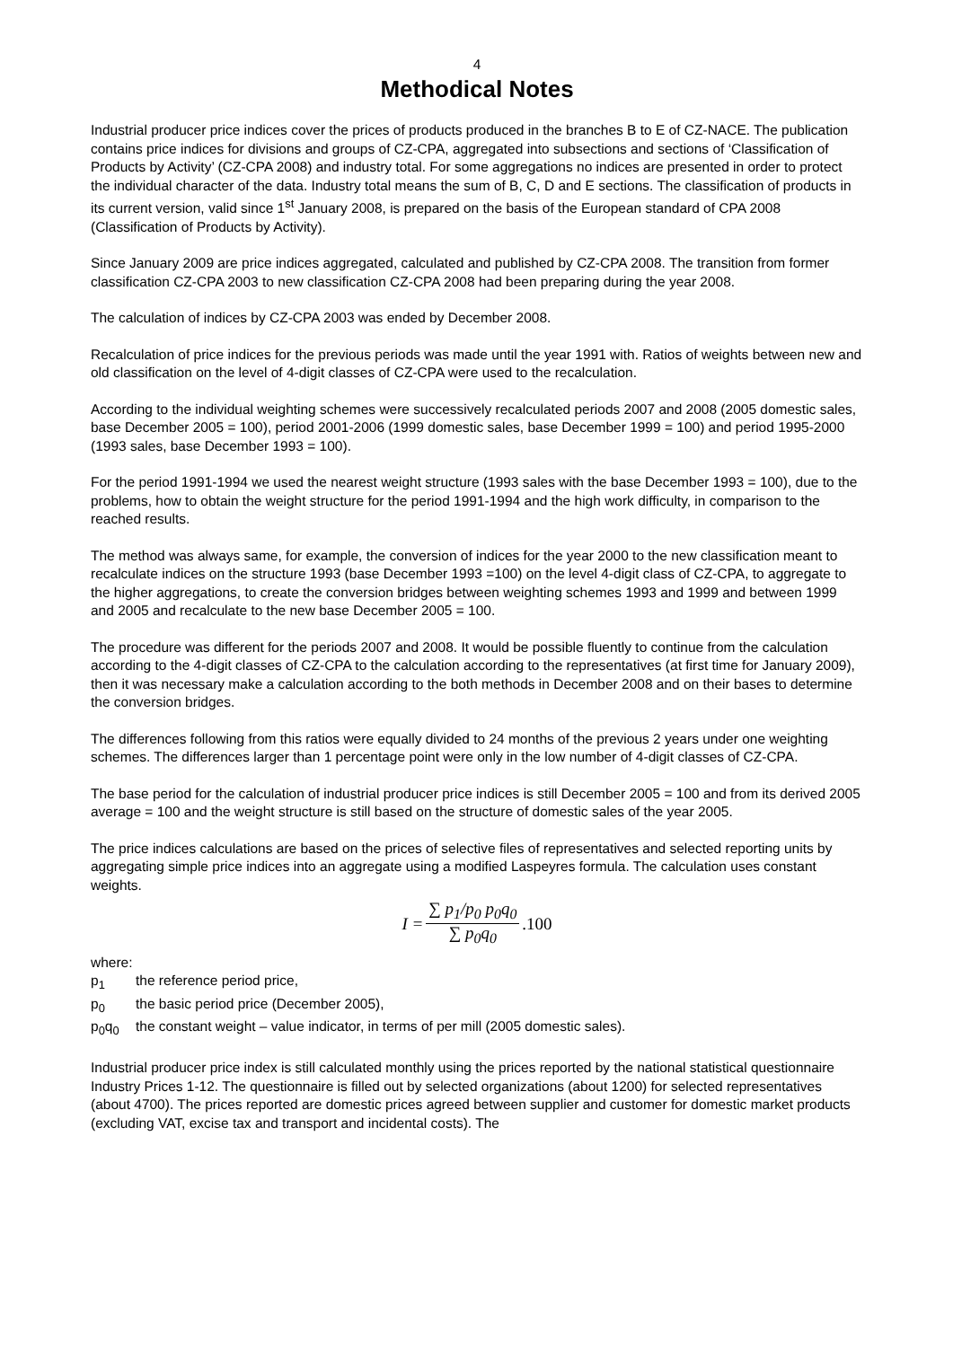4
Methodical Notes
Industrial producer price indices cover the prices of products produced in the branches B to E of CZ-NACE. The publication contains price indices for divisions and groups of CZ-CPA, aggregated into subsections and sections of ‘Classification of Products by Activity’ (CZ-CPA 2008) and industry total. For some aggregations no indices are presented in order to protect the individual character of the data. Industry total means the sum of B, C, D and E sections. The classification of products in its current version, valid since 1<sup>st</sup> January 2008, is prepared on the basis of the European standard of CPA 2008 (Classification of Products by Activity).
Since January 2009 are price indices aggregated, calculated and published by CZ-CPA 2008. The transition from former classification CZ-CPA 2003 to new classification CZ-CPA 2008 had been preparing during the year 2008.
The calculation of indices by CZ-CPA 2003 was ended by December 2008.
Recalculation of price indices for the previous periods was made until the year 1991 with. Ratios of weights between new and old classification on the level of 4-digit classes of CZ-CPA were used to the recalculation.
According to the individual weighting schemes were successively recalculated periods 2007 and 2008 (2005 domestic sales, base December 2005 = 100), period 2001-2006 (1999 domestic sales, base December 1999 = 100) and period 1995-2000 (1993 sales, base December 1993 = 100).
For the period 1991-1994 we used the nearest weight structure (1993 sales with the base December 1993 = 100), due to the problems, how to obtain the weight structure for the period 1991-1994 and the high work difficulty, in comparison to the reached results.
The method was always same, for example, the conversion of indices for the year 2000 to the new classification meant to recalculate indices on the structure 1993 (base December 1993 =100) on the level 4-digit class of CZ-CPA, to aggregate to the higher aggregations, to create the conversion bridges between weighting schemes 1993 and 1999 and between 1999 and 2005 and recalculate to the new base December 2005 = 100.
The procedure was different for the periods 2007 and 2008. It would be possible fluently to continue from the calculation according to the 4-digit classes of CZ-CPA to the calculation according to the representatives (at first time for January 2009), then it was necessary make a calculation according to the both methods in December 2008 and on their bases to determine the conversion bridges.
The differences following from this ratios were equally divided to 24 months of the previous 2 years under one weighting schemes. The differences larger than 1 percentage point were only in the low number of 4-digit classes of CZ-CPA.
The base period for the calculation of industrial producer price indices is still December 2005 = 100 and from its derived 2005 average = 100 and the weight structure is still based on the structure of domestic sales of the year 2005.
The price indices calculations are based on the prices of selective files of representatives and selected reporting units by aggregating simple price indices into an aggregate using a modified Laspeyres formula. The calculation uses constant weights.
| I = | ∑ p<sub>1</sub>/p<sub>0</sub> p<sub>0</sub>q<sub>0</sub> | .100 |
| | ∑ p<sub>0</sub>q<sub>0</sub> | |
where:
p<sub>1</sub> the reference period price,
p<sub>0</sub> the basic period price (December 2005),
p<sub>0</sub>q<sub>0</sub> the constant weight – value indicator, in terms of per mill (2005 domestic sales).
Industrial producer price index is still calculated monthly using the prices reported by the national statistical questionnaire Industry Prices 1-12. The questionnaire is filled out by selected organizations (about 1200) for selected representatives (about 4700). The prices reported are domestic prices agreed between supplier and customer for domestic market products (excluding VAT, excise tax and transport and incidental costs). The